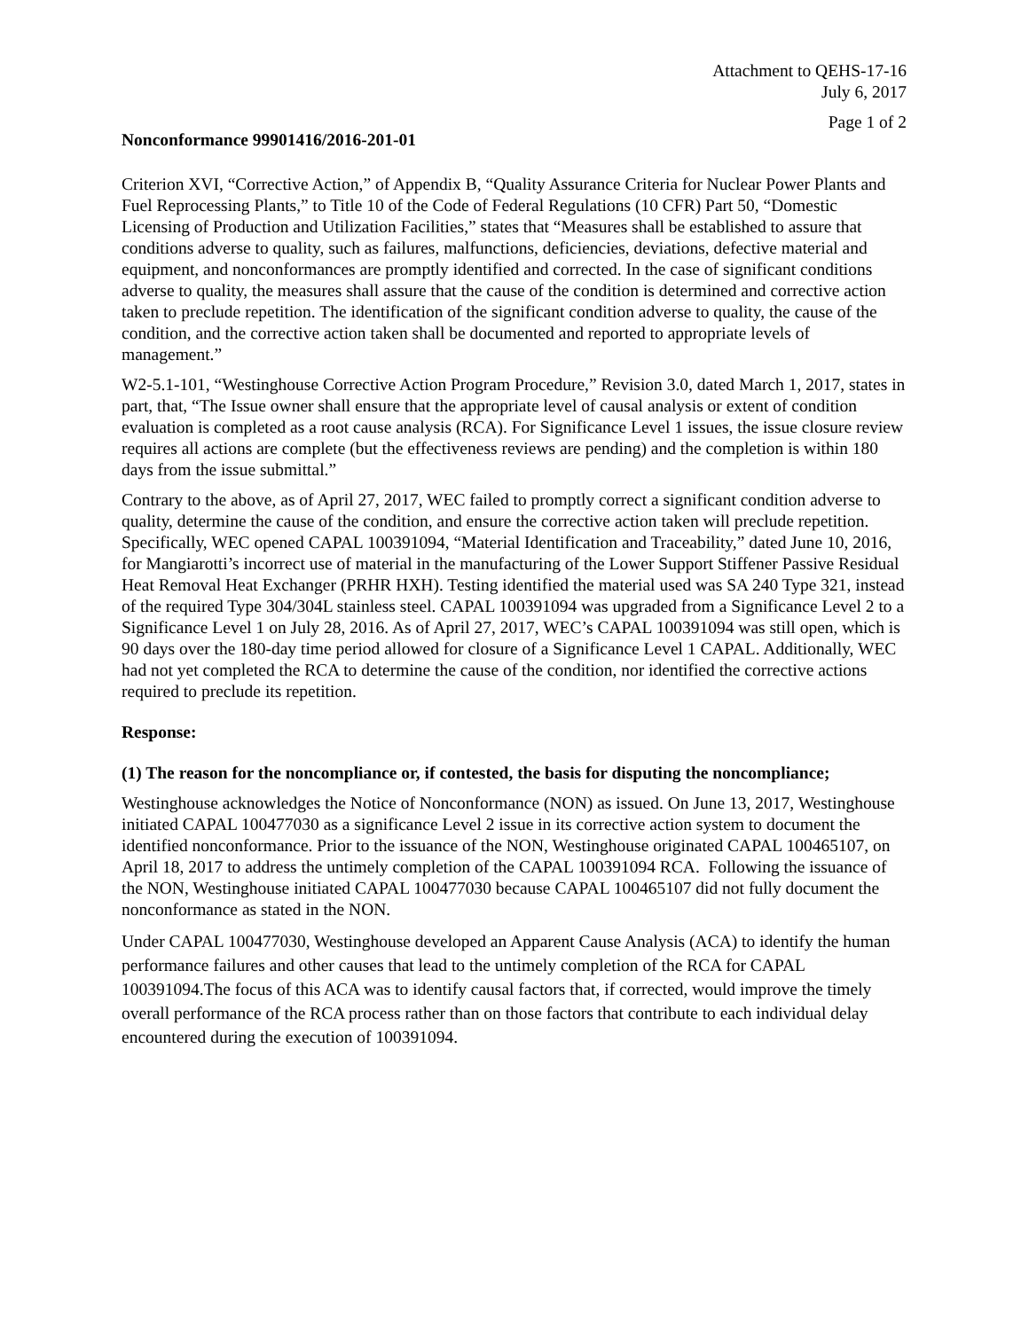Attachment to QEHS-17-16
July 6, 2017
Page 1 of 2
Nonconformance 99901416/2016-201-01
Criterion XVI, “Corrective Action,” of Appendix B, “Quality Assurance Criteria for Nuclear Power Plants and Fuel Reprocessing Plants,” to Title 10 of the Code of Federal Regulations (10 CFR) Part 50, “Domestic Licensing of Production and Utilization Facilities,” states that “Measures shall be established to assure that conditions adverse to quality, such as failures, malfunctions, deficiencies, deviations, defective material and equipment, and nonconformances are promptly identified and corrected. In the case of significant conditions adverse to quality, the measures shall assure that the cause of the condition is determined and corrective action taken to preclude repetition. The identification of the significant condition adverse to quality, the cause of the condition, and the corrective action taken shall be documented and reported to appropriate levels of management.”
W2-5.1-101, “Westinghouse Corrective Action Program Procedure,” Revision 3.0, dated March 1, 2017, states in part, that, “The Issue owner shall ensure that the appropriate level of causal analysis or extent of condition evaluation is completed as a root cause analysis (RCA). For Significance Level 1 issues, the issue closure review requires all actions are complete (but the effectiveness reviews are pending) and the completion is within 180 days from the issue submittal.”
Contrary to the above, as of April 27, 2017, WEC failed to promptly correct a significant condition adverse to quality, determine the cause of the condition, and ensure the corrective action taken will preclude repetition. Specifically, WEC opened CAPAL 100391094, “Material Identification and Traceability,” dated June 10, 2016, for Mangiarotti’s incorrect use of material in the manufacturing of the Lower Support Stiffener Passive Residual Heat Removal Heat Exchanger (PRHR HXH). Testing identified the material used was SA 240 Type 321, instead of the required Type 304/304L stainless steel. CAPAL 100391094 was upgraded from a Significance Level 2 to a Significance Level 1 on July 28, 2016. As of April 27, 2017, WEC’s CAPAL 100391094 was still open, which is 90 days over the 180-day time period allowed for closure of a Significance Level 1 CAPAL. Additionally, WEC had not yet completed the RCA to determine the cause of the condition, nor identified the corrective actions required to preclude its repetition.
Response:
(1) The reason for the noncompliance or, if contested, the basis for disputing the noncompliance;
Westinghouse acknowledges the Notice of Nonconformance (NON) as issued. On June 13, 2017, Westinghouse initiated CAPAL 100477030 as a significance Level 2 issue in its corrective action system to document the identified nonconformance. Prior to the issuance of the NON, Westinghouse originated CAPAL 100465107, on April 18, 2017 to address the untimely completion of the CAPAL 100391094 RCA. Following the issuance of the NON, Westinghouse initiated CAPAL 100477030 because CAPAL 100465107 did not fully document the nonconformance as stated in the NON.
Under CAPAL 100477030, Westinghouse developed an Apparent Cause Analysis (ACA) to identify the human performance failures and other causes that lead to the untimely completion of the RCA for CAPAL 100391094.The focus of this ACA was to identify causal factors that, if corrected, would improve the timely overall performance of the RCA process rather than on those factors that contribute to each individual delay encountered during the execution of 100391094.